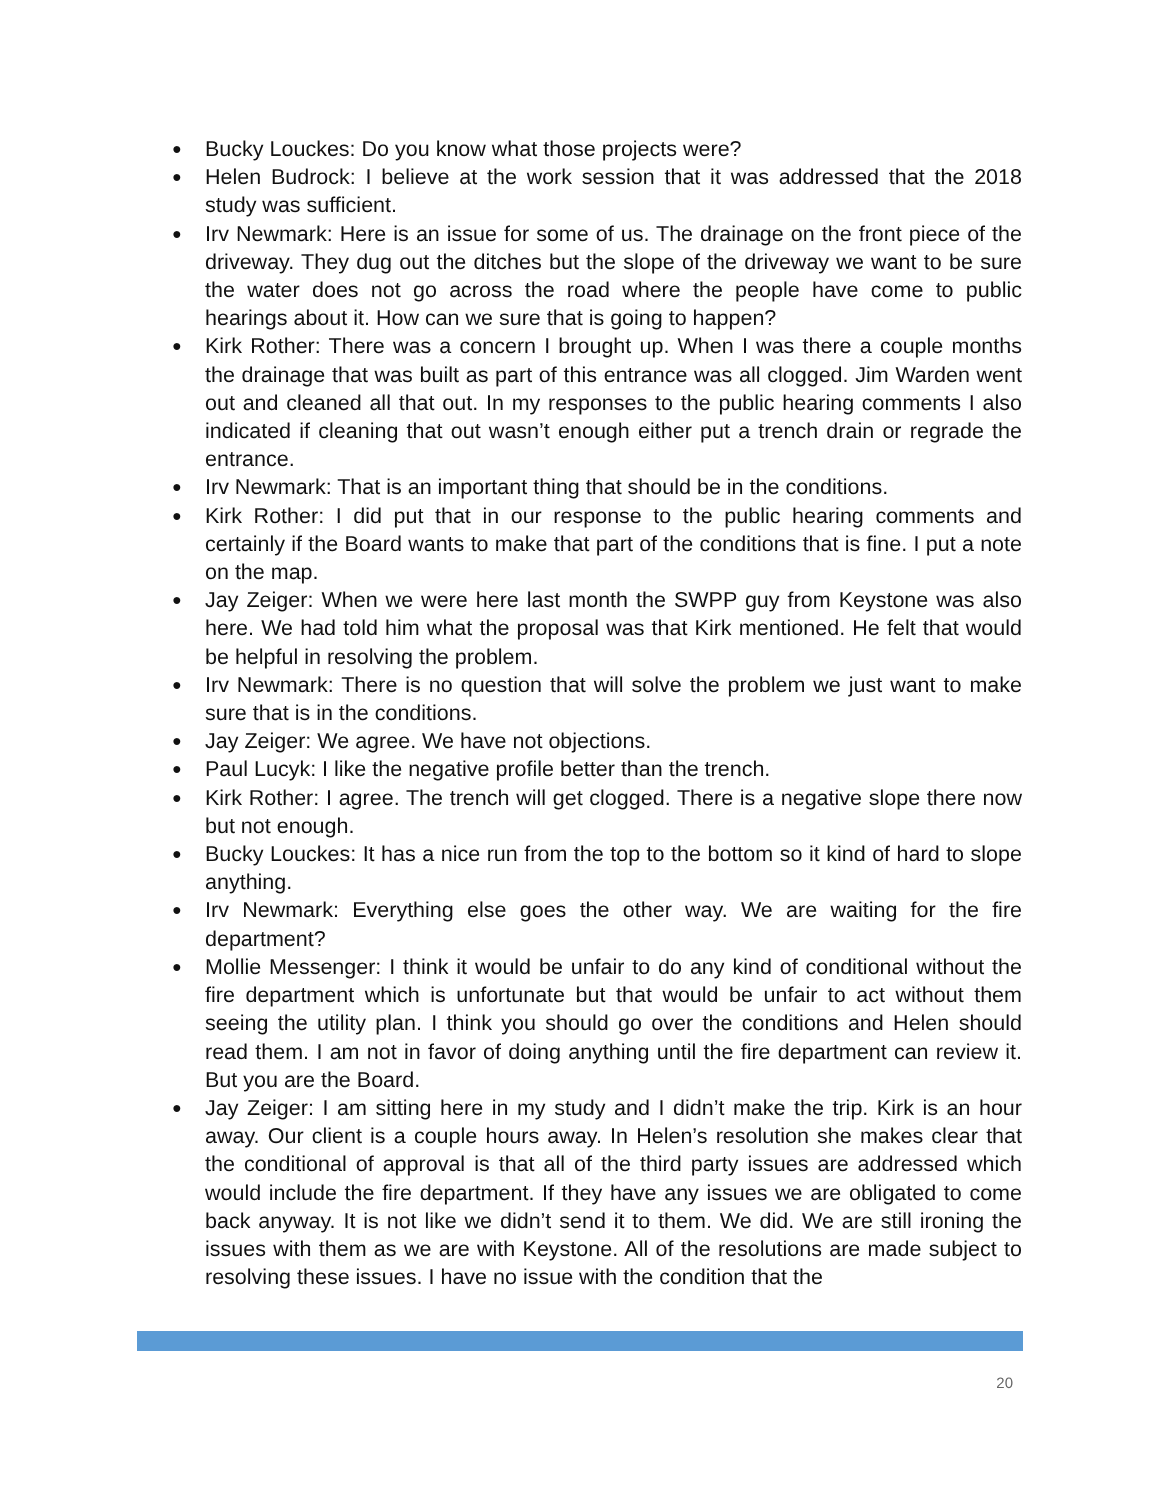● Bucky Louckes: Do you know what those projects were?
● Helen Budrock: I believe at the work session that it was addressed that the 2018 study was sufficient.
● Irv Newmark: Here is an issue for some of us. The drainage on the front piece of the driveway. They dug out the ditches but the slope of the driveway we want to be sure the water does not go across the road where the people have come to public hearings about it. How can we sure that is going to happen?
● Kirk Rother: There was a concern I brought up. When I was there a couple months the drainage that was built as part of this entrance was all clogged. Jim Warden went out and cleaned all that out. In my responses to the public hearing comments I also indicated if cleaning that out wasn’t enough either put a trench drain or regrade the entrance.
● Irv Newmark: That is an important thing that should be in the conditions.
● Kirk Rother: I did put that in our response to the public hearing comments and certainly if the Board wants to make that part of the conditions that is fine. I put a note on the map.
● Jay Zeiger: When we were here last month the SWPP guy from Keystone was also here. We had told him what the proposal was that Kirk mentioned. He felt that would be helpful in resolving the problem.
● Irv Newmark: There is no question that will solve the problem we just want to make sure that is in the conditions.
● Jay Zeiger: We agree. We have not objections.
● Paul Lucyk: I like the negative profile better than the trench.
● Kirk Rother: I agree. The trench will get clogged. There is a negative slope there now but not enough.
● Bucky Louckes: It has a nice run from the top to the bottom so it kind of hard to slope anything.
● Irv Newmark: Everything else goes the other way. We are waiting for the fire department?
● Mollie Messenger: I think it would be unfair to do any kind of conditional without the fire department which is unfortunate but that would be unfair to act without them seeing the utility plan. I think you should go over the conditions and Helen should read them. I am not in favor of doing anything until the fire department can review it. But you are the Board.
● Jay Zeiger: I am sitting here in my study and I didn’t make the trip. Kirk is an hour away. Our client is a couple hours away. In Helen’s resolution she makes clear that the conditional of approval is that all of the third party issues are addressed which would include the fire department. If they have any issues we are obligated to come back anyway. It is not like we didn’t send it to them. We did. We are still ironing the issues with them as we are with Keystone. All of the resolutions are made subject to resolving these issues. I have no issue with the condition that the
20